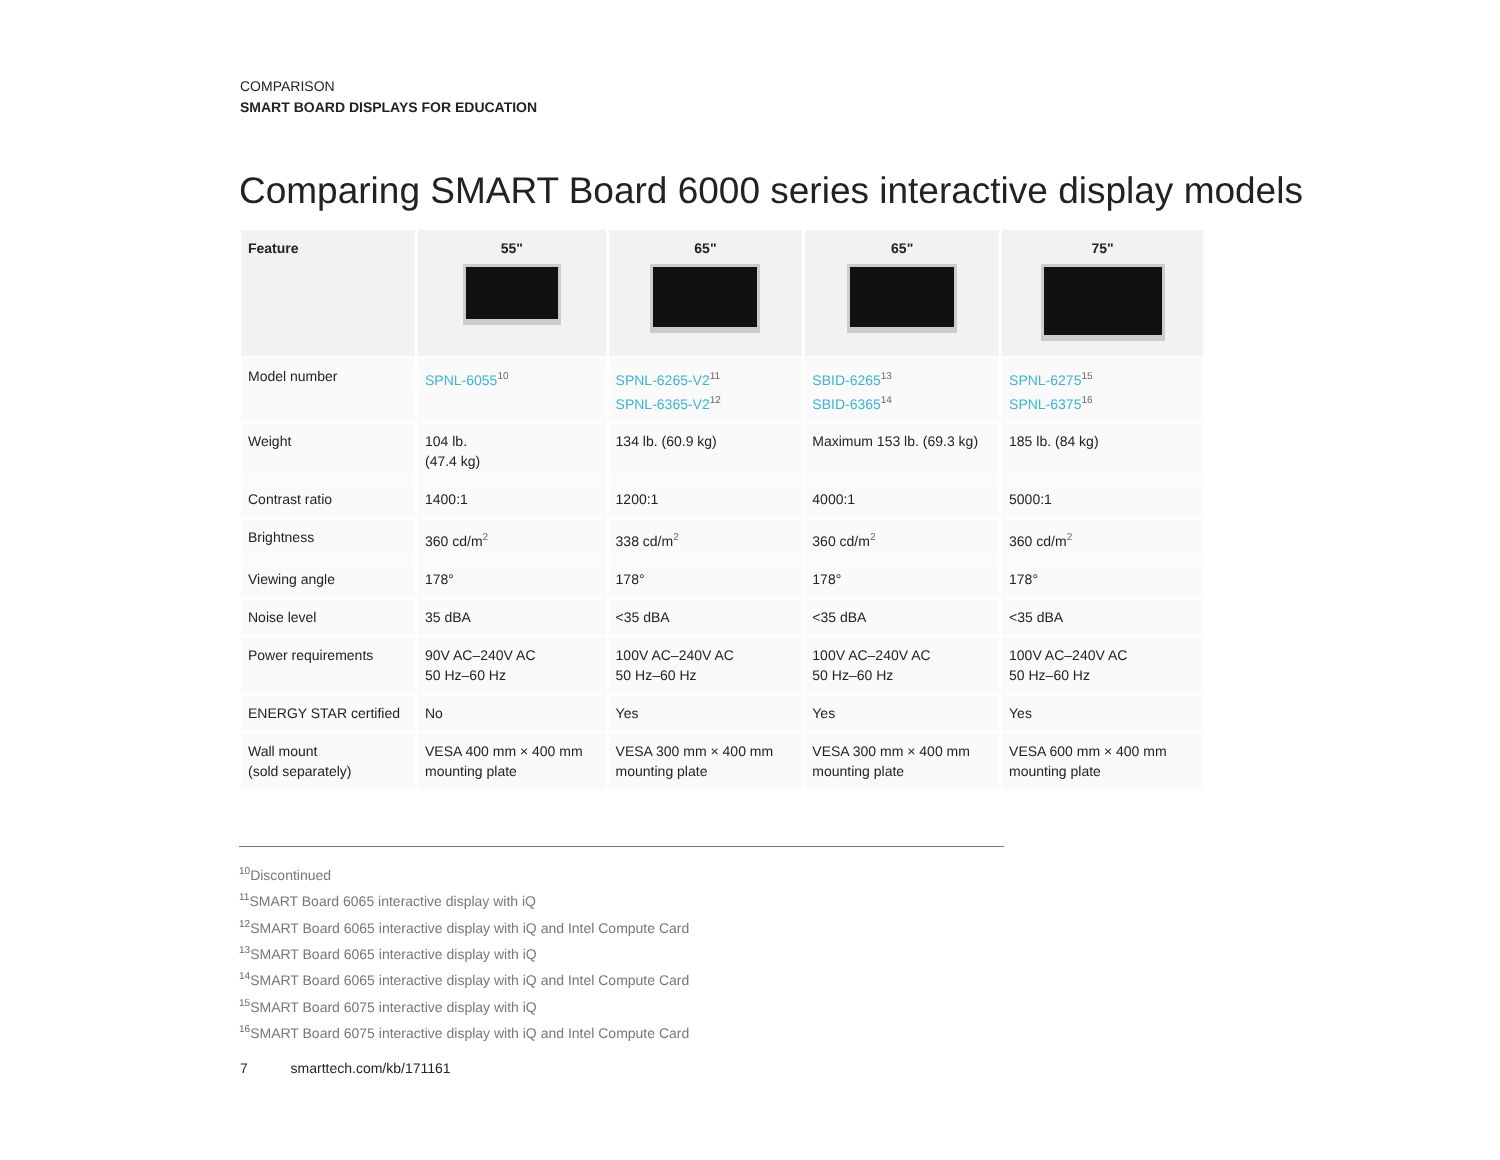COMPARISON
SMART BOARD DISPLAYS FOR EDUCATION
Comparing SMART Board 6000 series interactive display models
| Feature | 55" | 65" | 65" | 75" |
| --- | --- | --- | --- | --- |
| Model number | SPNL-6055<sup>10</sup> | SPNL-6265-V2<sup>11</sup> SPNL-6365-V2<sup>12</sup> | SBID-6265<sup>13</sup> SBID-6365<sup>14</sup> | SPNL-6275<sup>15</sup> SPNL-6375<sup>16</sup> |
| Weight | 104 lb. (47.4 kg) | 134 lb. (60.9 kg) | Maximum 153 lb. (69.3 kg) | 185 lb. (84 kg) |
| Contrast ratio | 1400:1 | 1200:1 | 4000:1 | 5000:1 |
| Brightness | 360 cd/m<sup>2</sup> | 338 cd/m<sup>2</sup> | 360 cd/m<sup>2</sup> | 360 cd/m<sup>2</sup> |
| Viewing angle | 178° | 178° | 178° | 178° |
| Noise level | 35 dBA | <35 dBA | <35 dBA | <35 dBA |
| Power requirements | 90V AC–240V AC 50 Hz–60 Hz | 100V AC–240V AC 50 Hz–60 Hz | 100V AC–240V AC 50 Hz–60 Hz | 100V AC–240V AC 50 Hz–60 Hz |
| ENERGY STAR certified | No | Yes | Yes | Yes |
| Wall mount (sold separately) | VESA 400 mm × 400 mm mounting plate | VESA 300 mm × 400 mm mounting plate | VESA 300 mm × 400 mm mounting plate | VESA 600 mm × 400 mm mounting plate |
<sup>10</sup> Discontinued
<sup>11</sup> SMART Board 6065 interactive display with iQ
<sup>12</sup> SMART Board 6065 interactive display with iQ and Intel Compute Card
<sup>13</sup> SMART Board 6065 interactive display with iQ
<sup>14</sup> SMART Board 6065 interactive display with iQ and Intel Compute Card
<sup>15</sup> SMART Board 6075 interactive display with iQ
<sup>16</sup>SMART Board 6075 interactive display with iQ and Intel Compute Card
7 smarttech.com/kb/171161